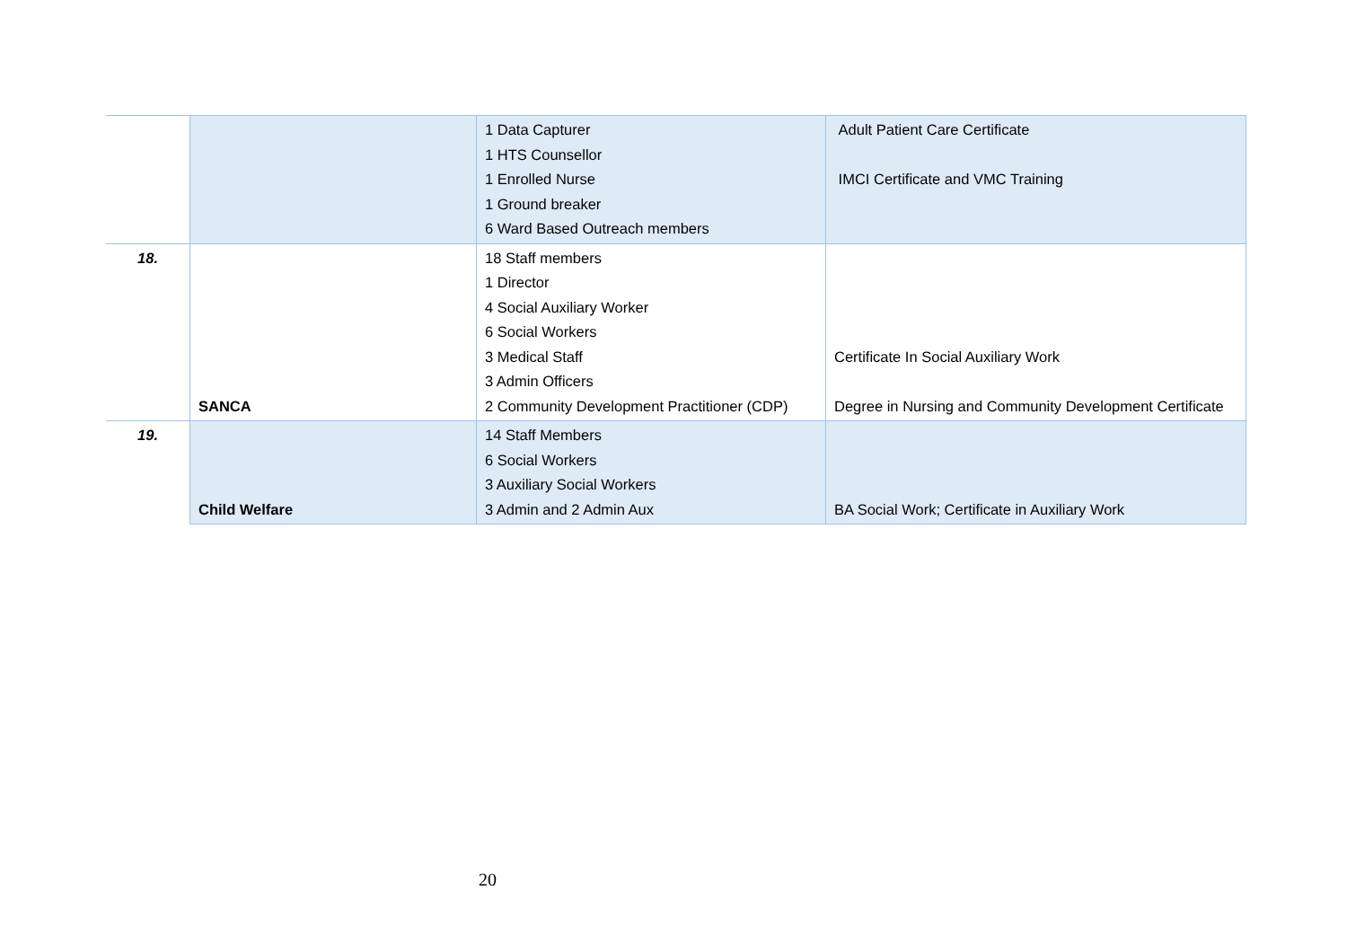| | | 1 Data Capturer 1 HTS Counsellor 1 Enrolled Nurse 1 Ground breaker 6 Ward Based Outreach members | Adult Patient Care Certificate IMCI Certificate and VMC Training |
| 18. | SANCA | 18 Staff members 1 Director 4 Social Auxiliary Worker 6 Social Workers 3 Medical Staff 3 Admin Officers 2 Community Development Practitioner (CDP) | Certificate In Social Auxiliary Work Degree in Nursing and Community Development Certificate |
| 19. | Child Welfare | 14 Staff Members 6 Social Workers 3 Auxiliary Social Workers 3 Admin and 2 Admin Aux | BA Social Work; Certificate in Auxiliary Work |
20